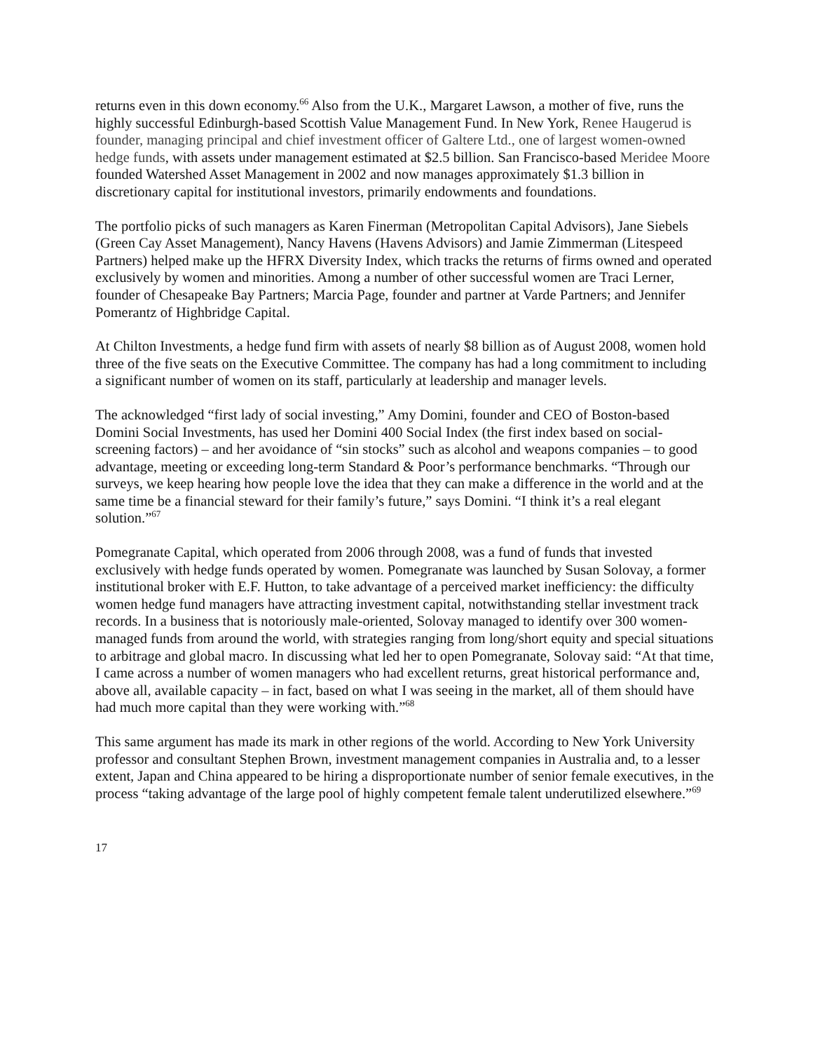returns even in this down economy.<sup>66</sup> Also from the U.K., Margaret Lawson, a mother of five, runs the highly successful Edinburgh-based Scottish Value Management Fund. In New York, Renee Haugerud is founder, managing principal and chief investment officer of Galtere Ltd., one of largest women-owned hedge funds, with assets under management estimated at $2.5 billion. San Francisco-based Meridee Moore founded Watershed Asset Management in 2002 and now manages approximately $1.3 billion in discretionary capital for institutional investors, primarily endowments and foundations.
The portfolio picks of such managers as Karen Finerman (Metropolitan Capital Advisors), Jane Siebels (Green Cay Asset Management), Nancy Havens (Havens Advisors) and Jamie Zimmerman (Litespeed Partners) helped make up the HFRX Diversity Index, which tracks the returns of firms owned and operated exclusively by women and minorities. Among a number of other successful women are Traci Lerner, founder of Chesapeake Bay Partners; Marcia Page, founder and partner at Varde Partners; and Jennifer Pomerantz of Highbridge Capital.
At Chilton Investments, a hedge fund firm with assets of nearly $8 billion as of August 2008, women hold three of the five seats on the Executive Committee. The company has had a long commitment to including a significant number of women on its staff, particularly at leadership and manager levels.
The acknowledged “first lady of social investing,” Amy Domini, founder and CEO of Boston-based Domini Social Investments, has used her Domini 400 Social Index (the first index based on social-screening factors) – and her avoidance of “sin stocks” such as alcohol and weapons companies – to good advantage, meeting or exceeding long-term Standard & Poor’s performance benchmarks. “Through our surveys, we keep hearing how people love the idea that they can make a difference in the world and at the same time be a financial steward for their family’s future,” says Domini. “I think it’s a real elegant solution.”<sup>67</sup>
Pomegranate Capital, which operated from 2006 through 2008, was a fund of funds that invested exclusively with hedge funds operated by women. Pomegranate was launched by Susan Solovay, a former institutional broker with E.F. Hutton, to take advantage of a perceived market inefficiency: the difficulty women hedge fund managers have attracting investment capital, notwithstanding stellar investment track records. In a business that is notoriously male-oriented, Solovay managed to identify over 300 women-managed funds from around the world, with strategies ranging from long/short equity and special situations to arbitrage and global macro. In discussing what led her to open Pomegranate, Solovay said: “At that time, I came across a number of women managers who had excellent returns, great historical performance and, above all, available capacity – in fact, based on what I was seeing in the market, all of them should have had much more capital than they were working with.”<sup>68</sup>
This same argument has made its mark in other regions of the world. According to New York University professor and consultant Stephen Brown, investment management companies in Australia and, to a lesser extent, Japan and China appeared to be hiring a disproportionate number of senior female executives, in the process “taking advantage of the large pool of highly competent female talent underutilized elsewhere.”<sup>69</sup>
17